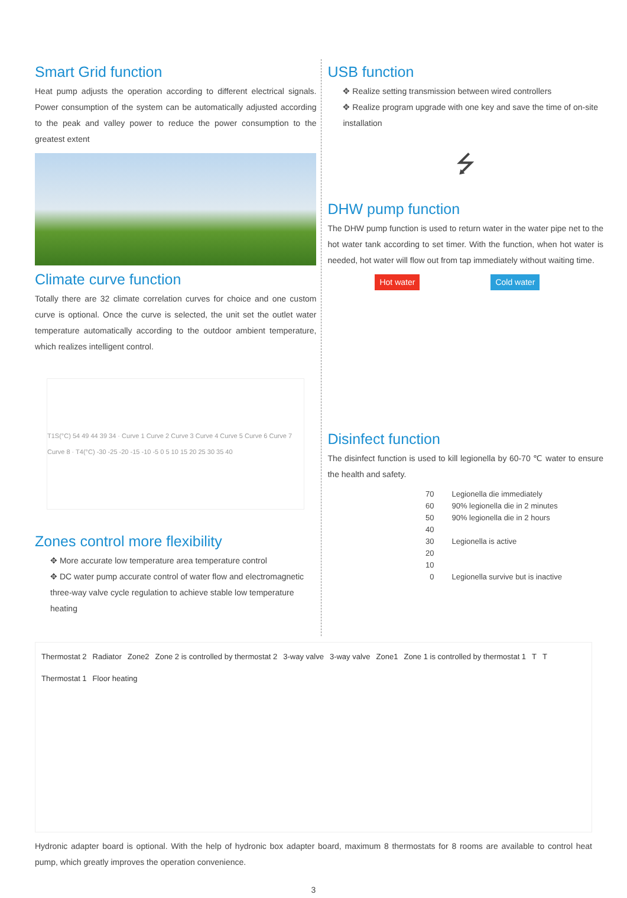Smart Grid function
Heat pump adjusts the operation according to different electrical signals. Power consumption of the system can be automatically adjusted according to the peak and valley power to reduce the power consumption to the greatest extent
Climate curve function
Totally there are 32 climate correlation curves for choice and one custom curve is optional. Once the curve is selected, the unit set the outlet water temperature automatically according to the outdoor ambient temperature, which realizes intelligent control.
T1S(°C) 54 49 44 39 34 · Curve 1 Curve 2 Curve 3 Curve 4 Curve 5 Curve 6 Curve 7 Curve 8 · T4(°C) -30 -25 -20 -15 -10 -5 0 5 10 15 20 25 30 35 40
Zones control more flexibility
✥ More accurate low temperature area temperature control
✥ DC water pump accurate control of water flow and electromagnetic three-way valve cycle regulation to achieve stable low temperature heating
USB function
✥ Realize setting transmission between wired controllers
✥ Realize program upgrade with one key and save the time of on-site installation
⭍
DHW pump function
The DHW pump function is used to return water in the water pipe net to the hot water tank according to set timer. With the function, when hot water is needed, hot water will flow out from tap immediately without waiting time.
Hot water Cold water
Disinfect function
The disinfect function is used to kill legionella by 60-70 ℃ water to ensure the health and safety.
70
60
50
40
30
20
10
0
Legionella die immediately
90% legionella die in 2 minutes
90% legionella die in 2 hours
Legionella is active
Legionella survive but is inactive
Thermostat 2 Radiator Zone2 Zone 2 is controlled by thermostat 2 3-way valve 3-way valve Zone1 Zone 1 is controlled by thermostat 1 T T Thermostat 1 Floor heating
Hydronic adapter board is optional. With the help of hydronic box adapter board, maximum 8 thermostats for 8 rooms are available to control heat pump, which greatly improves the operation convenience.
3